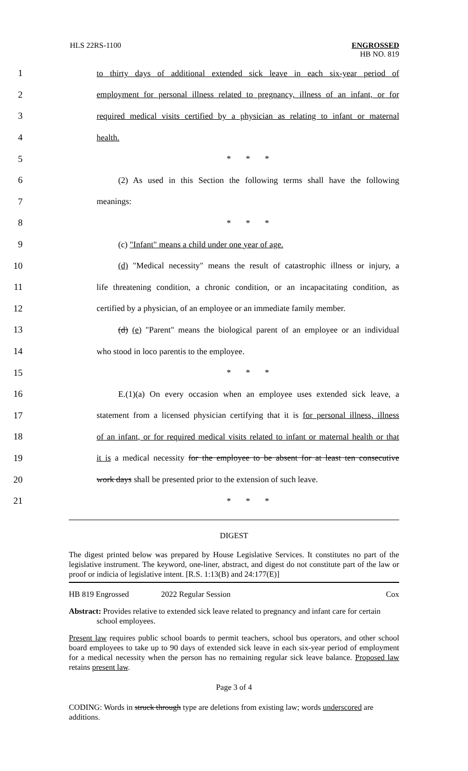HLS 22RS-1100
ENGROSSED
HB NO. 819
1 to thirty days of additional extended sick leave in each six-year period of
2 employment for personal illness related to pregnancy, illness of an infant, or for
3 required medical visits certified by a physician as relating to infant or maternal
4 health.
5 * * *
6 (2) As used in this Section the following terms shall have the following
7 meanings:
8 * * *
9 (c) "Infant" means a child under one year of age.
10 (d) "Medical necessity" means the result of catastrophic illness or injury, a
11 life threatening condition, a chronic condition, or an incapacitating condition, as
12 certified by a physician, of an employee or an immediate family member.
13 (d) (e) "Parent" means the biological parent of an employee or an individual
14 who stood in loco parentis to the employee.
15 * * *
16 E.(1)(a) On every occasion when an employee uses extended sick leave, a
17 statement from a licensed physician certifying that it is for personal illness, illness
18 of an infant, or for required medical visits related to infant or maternal health or that
19 it is a medical necessity for the employee to be absent for at least ten consecutive
20 work days shall be presented prior to the extension of such leave.
21 * * *
DIGEST
The digest printed below was prepared by House Legislative Services. It constitutes no part of the legislative instrument. The keyword, one-liner, abstract, and digest do not constitute part of the law or proof or indicia of legislative intent. [R.S. 1:13(B) and 24:177(E)]
HB 819 Engrossed 2022 Regular Session Cox
Abstract: Provides relative to extended sick leave related to pregnancy and infant care for certain school employees.
Present law requires public school boards to permit teachers, school bus operators, and other school board employees to take up to 90 days of extended sick leave in each six-year period of employment for a medical necessity when the person has no remaining regular sick leave balance. Proposed law retains present law.
Page 3 of 4
CODING: Words in struck through type are deletions from existing law; words underscored are additions.